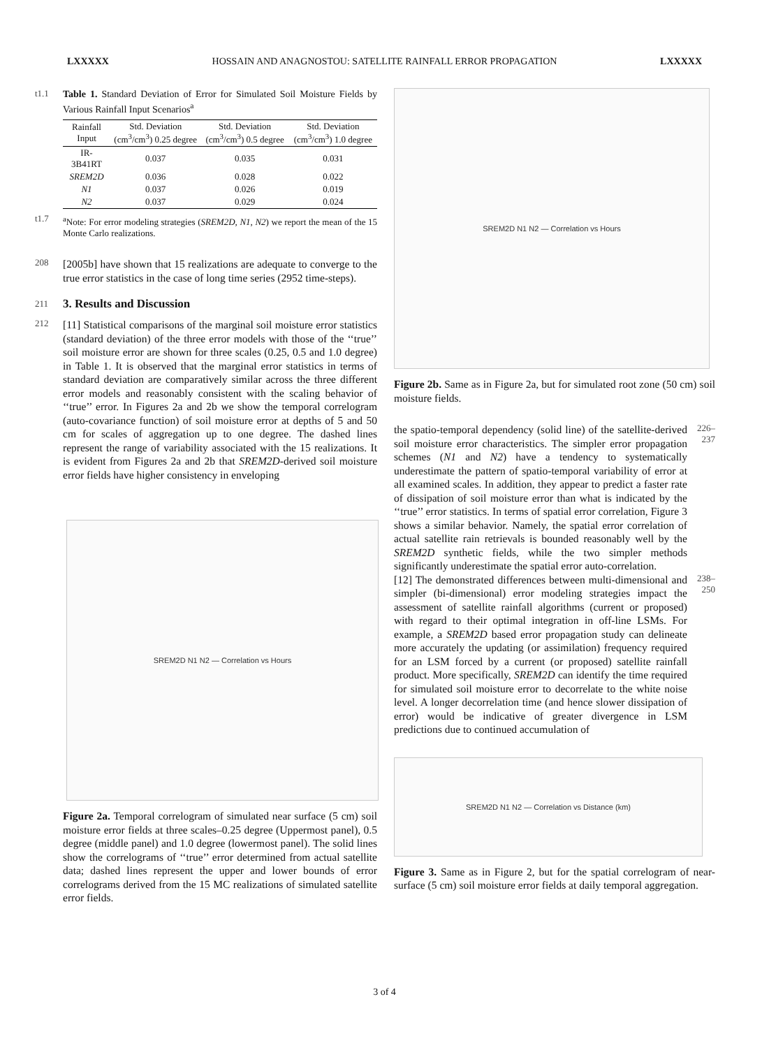LXXXXX HOSSAIN AND ANAGNOSTOU: SATELLITE RAINFALL ERROR PROPAGATION LXXXXX
t1.1
Table 1. Standard Deviation of Error for Simulated Soil Moisture Fields by Various Rainfall Input Scenarios<sup>a</sup>
| Rainfall Input | Std. Deviation (cm<sup>3</sup>/cm<sup>3</sup>) 0.25 degree | Std. Deviation (cm<sup>3</sup>/cm<sup>3</sup>) 0.5 degree | Std. Deviation (cm<sup>3</sup>/cm<sup>3</sup>) 1.0 degree |
| --- | --- | --- | --- |
| IR-3B41RT | 0.037 | 0.035 | 0.031 |
| SREM2D | 0.036 | 0.028 | 0.022 |
| N1 | 0.037 | 0.026 | 0.019 |
| N2 | 0.037 | 0.029 | 0.024 |
t1.7
<sup>a</sup> Note: For error modeling strategies (SREM2D, N1, N2) we report the mean of the 15 Monte Carlo realizations.
208
[2005b] have shown that 15 realizations are adequate to converge to the true error statistics in the case of long time series (2952 time-steps).
211
3. Results and Discussion
212
[11] Statistical comparisons of the marginal soil moisture error statistics (standard deviation) of the three error models with those of the ‘‘true’’ soil moisture error are shown for three scales (0.25, 0.5 and 1.0 degree) in Table 1. It is observed that the marginal error statistics in terms of standard deviation are comparatively similar across the three different error models and reasonably consistent with the scaling behavior of ‘‘true’’ error. In Figures 2a and 2b we show the temporal correlogram (auto-covariance function) of soil moisture error at depths of 5 and 50 cm for scales of aggregation up to one degree. The dashed lines represent the range of variability associated with the 15 realizations. It is evident from Figures 2a and 2b that SREM2D-derived soil moisture error fields have higher consistency in enveloping
SREM2D N1 N2 — Correlation vs Hours
Figure 2a. Temporal correlogram of simulated near surface (5 cm) soil moisture error fields at three scales–0.25 degree (Uppermost panel), 0.5 degree (middle panel) and 1.0 degree (lowermost panel). The solid lines show the correlograms of ‘‘true’’ error determined from actual satellite data; dashed lines represent the upper and lower bounds of error correlograms derived from the 15 MC realizations of simulated satellite error fields.
SREM2D N1 N2 — Correlation vs Hours
Figure 2b. Same as in Figure 2a, but for simulated root zone (50 cm) soil moisture fields.
the spatio-temporal dependency (solid line) of the satellite-derived soil moisture error characteristics. The simpler error propagation schemes (N1 and N2) have a tendency to systematically underestimate the pattern of spatio-temporal variability of error at all examined scales. In addition, they appear to predict a faster rate of dissipation of soil moisture error than what is indicated by the ‘‘true’’ error statistics. In terms of spatial error correlation, Figure 3 shows a similar behavior. Namely, the spatial error correlation of actual satellite rain retrievals is bounded reasonably well by the SREM2D synthetic fields, while the two simpler methods significantly underestimate the spatial error auto-correlation.
226–237
[12] The demonstrated differences between multi-dimensional and simpler (bi-dimensional) error modeling strategies impact the assessment of satellite rainfall algorithms (current or proposed) with regard to their optimal integration in off-line LSMs. For example, a SREM2D based error propagation study can delineate more accurately the updating (or assimilation) frequency required for an LSM forced by a current (or proposed) satellite rainfall product. More specifically, SREM2D can identify the time required for simulated soil moisture error to decorrelate to the white noise level. A longer decorrelation time (and hence slower dissipation of error) would be indicative of greater divergence in LSM predictions due to continued accumulation of
238–250
SREM2D N1 N2 — Correlation vs Distance (km)
Figure 3. Same as in Figure 2, but for the spatial correlogram of near-surface (5 cm) soil moisture error fields at daily temporal aggregation.
3 of 4